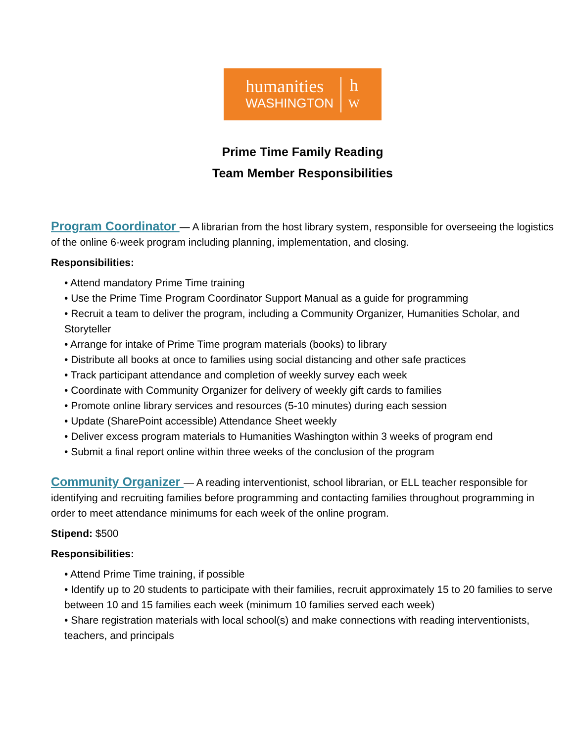humanities
WASHINGTON
h
W
Prime Time Family Reading
Team Member Responsibilities
Program Coordinator — A librarian from the host library system, responsible for overseeing the logistics of the online 6-week program including planning, implementation, and closing.
Responsibilities:
• Attend mandatory Prime Time training
• Use the Prime Time Program Coordinator Support Manual as a guide for programming
• Recruit a team to deliver the program, including a Community Organizer, Humanities Scholar, and Storyteller
• Arrange for intake of Prime Time program materials (books) to library
• Distribute all books at once to families using social distancing and other safe practices
• Track participant attendance and completion of weekly survey each week
• Coordinate with Community Organizer for delivery of weekly gift cards to families
• Promote online library services and resources (5-10 minutes) during each session
• Update (SharePoint accessible) Attendance Sheet weekly
• Deliver excess program materials to Humanities Washington within 3 weeks of program end
• Submit a final report online within three weeks of the conclusion of the program
Community Organizer — A reading interventionist, school librarian, or ELL teacher responsible for identifying and recruiting families before programming and contacting families throughout programming in order to meet attendance minimums for each week of the online program.
Stipend: $500
Responsibilities:
• Attend Prime Time training, if possible
• Identify up to 20 students to participate with their families, recruit approximately 15 to 20 families to serve between 10 and 15 families each week (minimum 10 families served each week)
• Share registration materials with local school(s) and make connections with reading interventionists, teachers, and principals